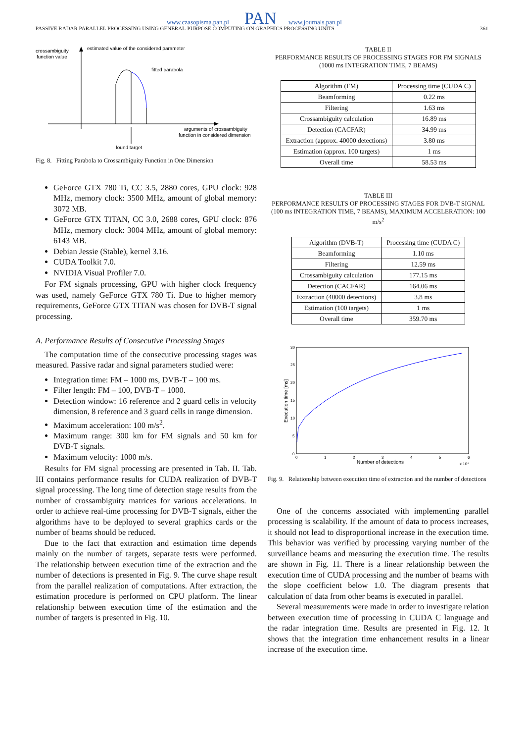www.czasopisma.pan.pl PAN www.journals.pan.pl
PASSIVE RADAR PARALLEL PROCESSING USING GENERAL-PURPOSE COMPUTING ON GRAPHICS PROCESSING UNITS 361
crossambiguity
function value
estimated value of the considered parameter
fitted parabola
arguments of crossambiguity
function in considered dimension
found target
Fig. 8. Fitting Parabola to Crossambiguity Function in One Dimension
GeForce GTX 780 Ti, CC 3.5, 2880 cores, GPU clock: 928 MHz, memory clock: 3500 MHz, amount of global memory: 3072 MB.
GeForce GTX TITAN, CC 3.0, 2688 cores, GPU clock: 876 MHz, memory clock: 3004 MHz, amount of global memory: 6143 MB.
Debian Jessie (Stable), kernel 3.16.
CUDA Toolkit 7.0.
NVIDIA Visual Profiler 7.0.
For FM signals processing, GPU with higher clock frequency was used, namely GeForce GTX 780 Ti. Due to higher memory requirements, GeForce GTX TITAN was chosen for DVB-T signal processing.
A. Performance Results of Consecutive Processing Stages
The computation time of the consecutive processing stages was measured. Passive radar and signal parameters studied were:
Integration time: FM – 1000 ms, DVB-T – 100 ms.
Filter length: FM – 100, DVB-T – 1000.
Detection window: 16 reference and 2 guard cells in velocity dimension, 8 reference and 3 guard cells in range dimension.
Maximum acceleration: 100 m/s<sup>2</sup>.
Maximum range: 300 km for FM signals and 50 km for DVB-T signals.
Maximum velocity: 1000 m/s.
Results for FM signal processing are presented in Tab. II. Tab. III contains performance results for CUDA realization of DVB-T signal processing. The long time of detection stage results from the number of crossambiguity matrices for various accelerations. In order to achieve real-time processing for DVB-T signals, either the algorithms have to be deployed to several graphics cards or the number of beams should be reduced.
Due to the fact that extraction and estimation time depends mainly on the number of targets, separate tests were performed. The relationship between execution time of the extraction and the number of detections is presented in Fig. 9. The curve shape result from the parallel realization of computations. After extraction, the estimation procedure is performed on CPU platform. The linear relationship between execution time of the estimation and the number of targets is presented in Fig. 10.
TABLE II
PERFORMANCE RESULTS OF PROCESSING STAGES FOR FM SIGNALS
(1000 ms INTEGRATION TIME, 7 BEAMS)
| Algorithm (FM) | Processing time (CUDA C) |
| --- | --- |
| Beamforming | 0.22 ms |
| Filtering | 1.63 ms |
| Crossambiguity calculation | 16.89 ms |
| Detection (CACFAR) | 34.99 ms |
| Extraction (approx. 40000 detections) | 3.80 ms |
| Estimation (approx. 100 targets) | 1 ms |
| Overall time | 58.53 ms |
TABLE III
PERFORMANCE RESULTS OF PROCESSING STAGES FOR DVB-T SIGNAL (100 ms INTEGRATION TIME, 7 BEAMS), MAXIMUM ACCELERATION: 100 m/s<sup>2</sup>
| Algorithm (DVB-T) | Processing time (CUDA C) |
| --- | --- |
| Beamforming | 1.10 ms |
| Filtering | 12.59 ms |
| Crossambiguity calculation | 177.15 ms |
| Detection (CACFAR) | 164.06 ms |
| Extraction (40000 detections) | 3.8 ms |
| Estimation (100 targets) | 1 ms |
| Overall time | 359.70 ms |
30
25
20
15
10
5
0
0
1
2
3
4
5
6
Number of detections
x 10⁴
Execution time [ms]
Fig. 9. Relationship between execution time of extraction and the number of detections
One of the concerns associated with implementing parallel processing is scalability. If the amount of data to process increases, it should not lead to disproportional increase in the execution time. This behavior was verified by processing varying number of the surveillance beams and measuring the execution time. The results are shown in Fig. 11. There is a linear relationship between the execution time of CUDA processing and the number of beams with the slope coefficient below 1.0. The diagram presents that calculation of data from other beams is executed in parallel.
Several measurements were made in order to investigate relation between execution time of processing in CUDA C language and the radar integration time. Results are presented in Fig. 12. It shows that the integration time enhancement results in a linear increase of the execution time.